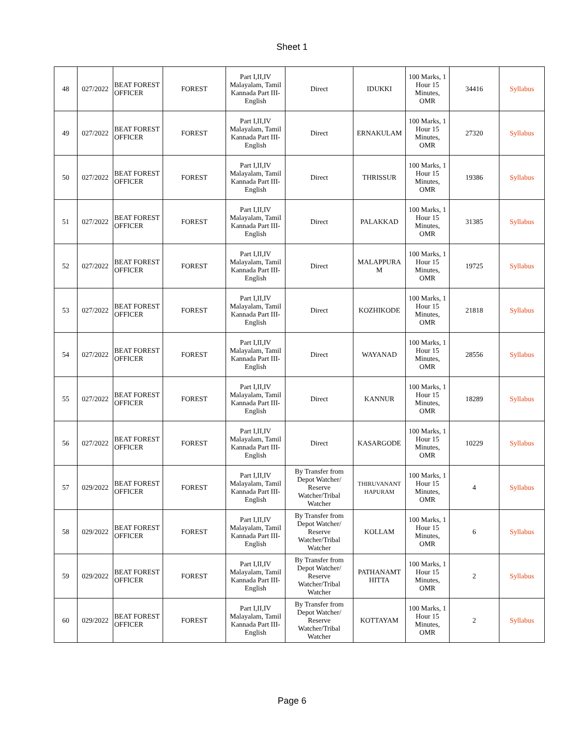Sheet 1
| 48 | 027/2022 | BEAT FOREST OFFICER | FOREST | Part I,II,IV Malayalam, Tamil Kannada Part III- English | Direct | IDUKKI | 100 Marks, 1 Hour 15 Minutes, OMR | 34416 | Syllabus |
| 49 | 027/2022 | BEAT FOREST OFFICER | FOREST | Part I,II,IV Malayalam, Tamil Kannada Part III- English | Direct | ERNAKULAM | 100 Marks, 1 Hour 15 Minutes, OMR | 27320 | Syllabus |
| 50 | 027/2022 | BEAT FOREST OFFICER | FOREST | Part I,II,IV Malayalam, Tamil Kannada Part III- English | Direct | THRISSUR | 100 Marks, 1 Hour 15 Minutes, OMR | 19386 | Syllabus |
| 51 | 027/2022 | BEAT FOREST OFFICER | FOREST | Part I,II,IV Malayalam, Tamil Kannada Part III- English | Direct | PALAKKAD | 100 Marks, 1 Hour 15 Minutes, OMR | 31385 | Syllabus |
| 52 | 027/2022 | BEAT FOREST OFFICER | FOREST | Part I,II,IV Malayalam, Tamil Kannada Part III- English | Direct | MALAPPURA M | 100 Marks, 1 Hour 15 Minutes, OMR | 19725 | Syllabus |
| 53 | 027/2022 | BEAT FOREST OFFICER | FOREST | Part I,II,IV Malayalam, Tamil Kannada Part III- English | Direct | KOZHIKODE | 100 Marks, 1 Hour 15 Minutes, OMR | 21818 | Syllabus |
| 54 | 027/2022 | BEAT FOREST OFFICER | FOREST | Part I,II,IV Malayalam, Tamil Kannada Part III- English | Direct | WAYANAD | 100 Marks, 1 Hour 15 Minutes, OMR | 28556 | Syllabus |
| 55 | 027/2022 | BEAT FOREST OFFICER | FOREST | Part I,II,IV Malayalam, Tamil Kannada Part III- English | Direct | KANNUR | 100 Marks, 1 Hour 15 Minutes, OMR | 18289 | Syllabus |
| 56 | 027/2022 | BEAT FOREST OFFICER | FOREST | Part I,II,IV Malayalam, Tamil Kannada Part III- English | Direct | KASARGODE | 100 Marks, 1 Hour 15 Minutes, OMR | 10229 | Syllabus |
| 57 | 029/2022 | BEAT FOREST OFFICER | FOREST | Part I,II,IV Malayalam, Tamil Kannada Part III- English | By Transfer from Depot Watcher/ Reserve Watcher/Tribal Watcher | THIRUVANANT HAPURAM | 100 Marks, 1 Hour 15 Minutes, OMR | 4 | Syllabus |
| 58 | 029/2022 | BEAT FOREST OFFICER | FOREST | Part I,II,IV Malayalam, Tamil Kannada Part III- English | By Transfer from Depot Watcher/ Reserve Watcher/Tribal Watcher | KOLLAM | 100 Marks, 1 Hour 15 Minutes, OMR | 6 | Syllabus |
| 59 | 029/2022 | BEAT FOREST OFFICER | FOREST | Part I,II,IV Malayalam, Tamil Kannada Part III- English | By Transfer from Depot Watcher/ Reserve Watcher/Tribal Watcher | PATHANAMT HITTA | 100 Marks, 1 Hour 15 Minutes, OMR | 2 | Syllabus |
| 60 | 029/2022 | BEAT FOREST OFFICER | FOREST | Part I,II,IV Malayalam, Tamil Kannada Part III- English | By Transfer from Depot Watcher/ Reserve Watcher/Tribal Watcher | KOTTAYAM | 100 Marks, 1 Hour 15 Minutes, OMR | 2 | Syllabus |
Page 6